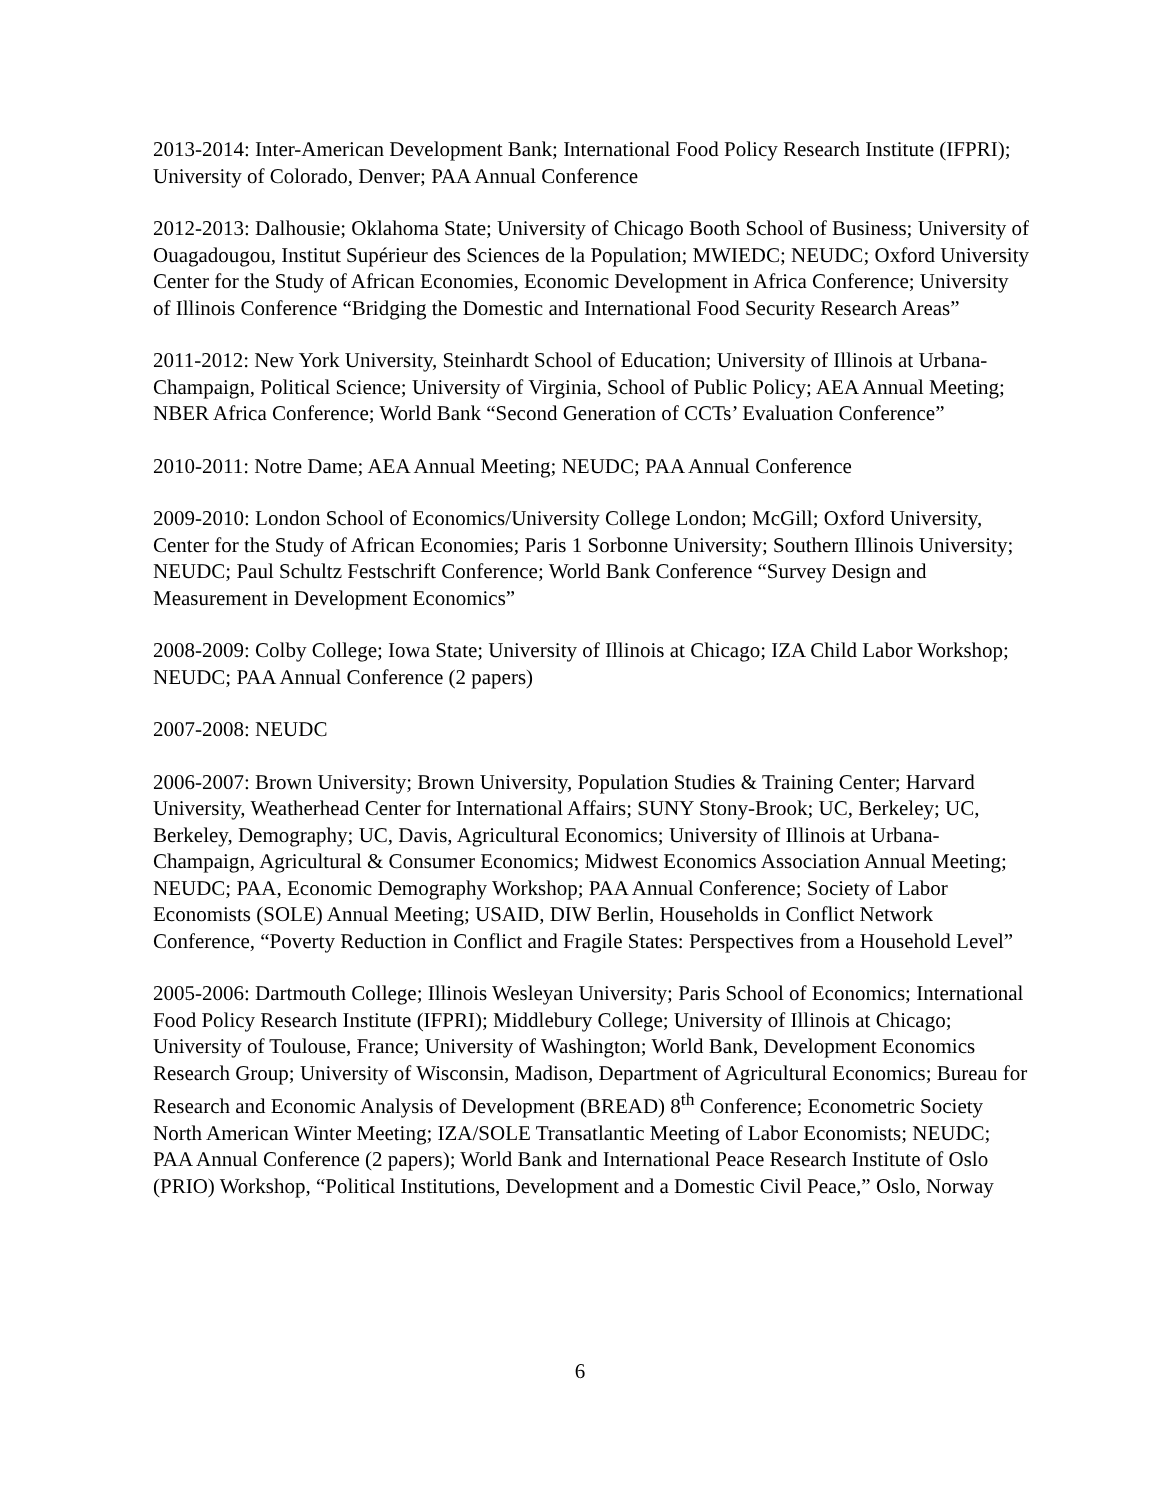2013-2014: Inter-American Development Bank; International Food Policy Research Institute (IFPRI); University of Colorado, Denver; PAA Annual Conference
2012-2013: Dalhousie; Oklahoma State; University of Chicago Booth School of Business; University of Ouagadougou, Institut Supérieur des Sciences de la Population; MWIEDC; NEUDC; Oxford University Center for the Study of African Economies, Economic Development in Africa Conference; University of Illinois Conference “Bridging the Domestic and International Food Security Research Areas”
2011-2012: New York University, Steinhardt School of Education; University of Illinois at Urbana-Champaign, Political Science; University of Virginia, School of Public Policy; AEA Annual Meeting; NBER Africa Conference; World Bank “Second Generation of CCTs’ Evaluation Conference”
2010-2011: Notre Dame; AEA Annual Meeting; NEUDC; PAA Annual Conference
2009-2010: London School of Economics/University College London; McGill; Oxford University, Center for the Study of African Economies; Paris 1 Sorbonne University; Southern Illinois University; NEUDC; Paul Schultz Festschrift Conference; World Bank Conference “Survey Design and Measurement in Development Economics”
2008-2009: Colby College; Iowa State; University of Illinois at Chicago; IZA Child Labor Workshop; NEUDC; PAA Annual Conference (2 papers)
2007-2008: NEUDC
2006-2007: Brown University; Brown University, Population Studies & Training Center; Harvard University, Weatherhead Center for International Affairs; SUNY Stony-Brook; UC, Berkeley; UC, Berkeley, Demography; UC, Davis, Agricultural Economics; University of Illinois at Urbana-Champaign, Agricultural & Consumer Economics; Midwest Economics Association Annual Meeting; NEUDC; PAA, Economic Demography Workshop; PAA Annual Conference; Society of Labor Economists (SOLE) Annual Meeting; USAID, DIW Berlin, Households in Conflict Network Conference, “Poverty Reduction in Conflict and Fragile States: Perspectives from a Household Level”
2005-2006: Dartmouth College; Illinois Wesleyan University; Paris School of Economics; International Food Policy Research Institute (IFPRI); Middlebury College; University of Illinois at Chicago; University of Toulouse, France; University of Washington; World Bank, Development Economics Research Group; University of Wisconsin, Madison, Department of Agricultural Economics; Bureau for Research and Economic Analysis of Development (BREAD) 8<sup>th</sup> Conference; Econometric Society North American Winter Meeting; IZA/SOLE Transatlantic Meeting of Labor Economists; NEUDC; PAA Annual Conference (2 papers); World Bank and International Peace Research Institute of Oslo (PRIO) Workshop, “Political Institutions, Development and a Domestic Civil Peace,” Oslo, Norway
6